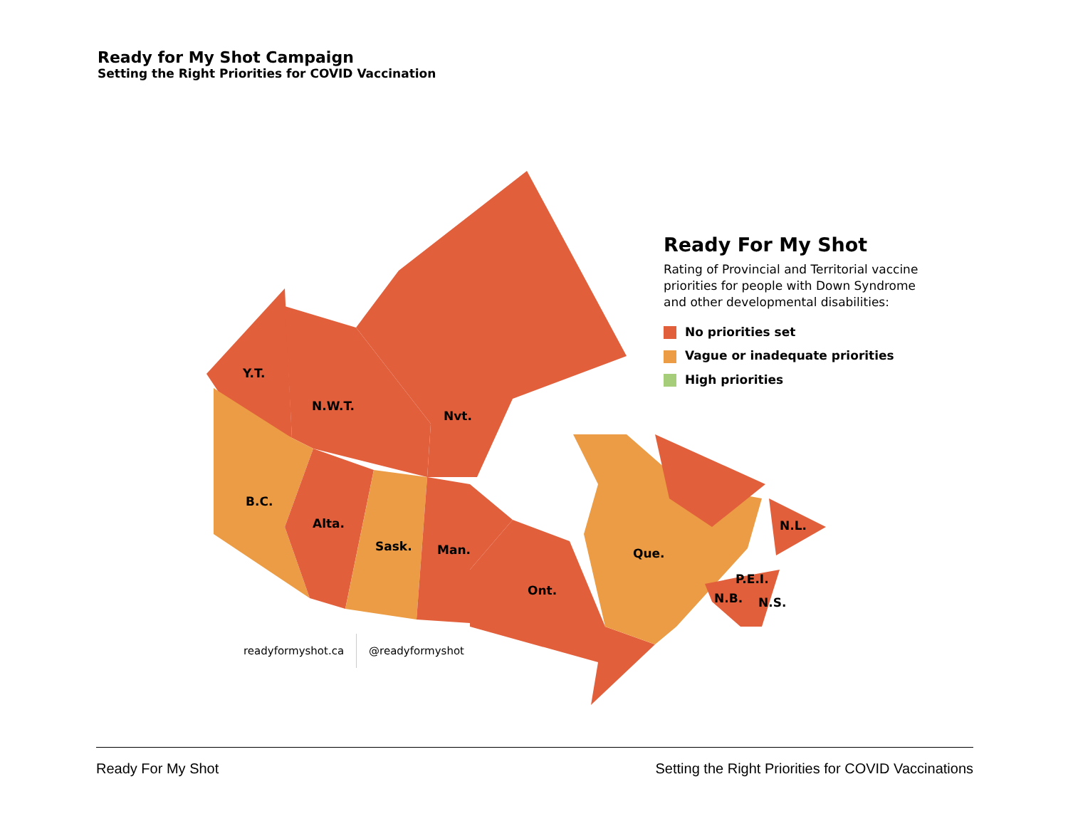Ready for My Shot Campaign
Setting the Right Priorities for COVID Vaccination
Y.T.
N.W.T.
Nvt.
B.C.
Alta.
Sask. Man.
Ont.
Que.
N.L.
P.E.I.
N.B. N.S.
Ready For My Shot
Rating of Provincial and Territorial vaccine priorities for people with Down Syndrome and other developmental disabilities:
No priorities set
Vague or inadequate priorities
High priorities
readyformyshot.ca @readyformyshot
Ready For My Shot Setting the Right Priorities for COVID Vaccinations